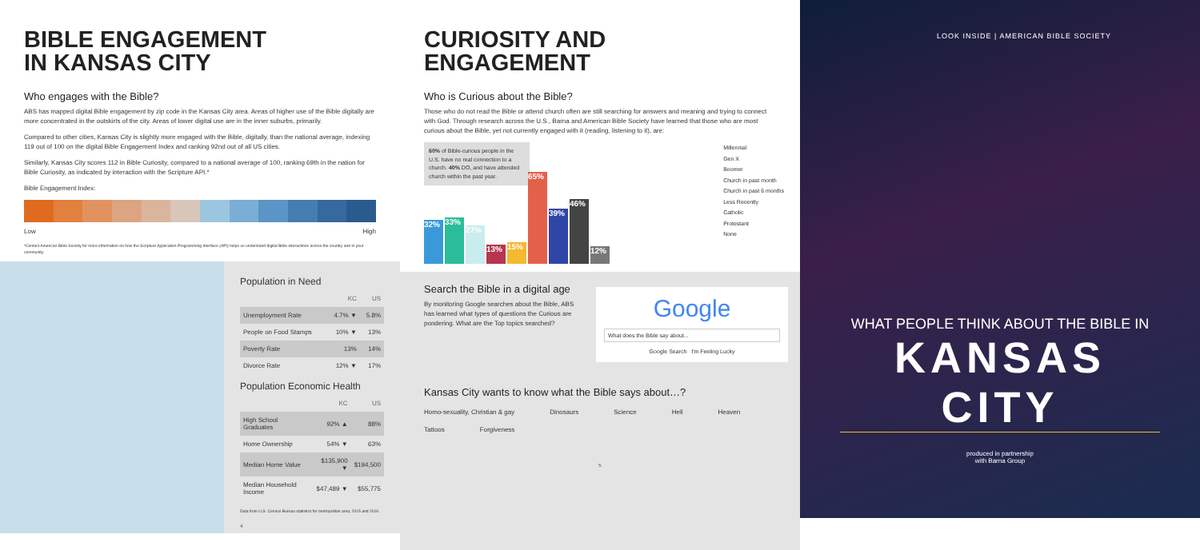BIBLE ENGAGEMENT
IN KANSAS CITY
Who engages with the Bible?
ABS has mapped digital Bible engagement by zip code in the Kansas City area. Areas of higher use of the Bible digitally are more concentrated in the outskirts of the city. Areas of lower digital use are in the inner suburbs, primarily.
Compared to other cities, Kansas City is slightly more engaged with the Bible, digitally, than the national average, indexing 119 out of 100 on the digital Bible Engagement Index and ranking 92nd out of all US cities.
Similarly, Kansas City scores 112 in Bible Curiosity, compared to a national average of 100, ranking 69th in the nation for Bible Curiosity, as indicated by interaction with the Scripture API.*
Bible Engagement Index:
Low High
*Contact American Bible Society for more information on how the Scripture Application Programming Interface (API) helps us understand digital Bible interactions across the country and in your community.
Population in Need
| | KC | US |
| --- | --- | --- |
| Unemployment Rate | 4.7% ▼ | 5.8% |
| People on Food Stamps | 10% ▼ | 13% |
| Poverty Rate | 13% | 14% |
| Divorce Rate | 12% ▼ | 17% |
Population Economic Health
| | KC | US |
| --- | --- | --- |
| High School Graduates | 92% ▲ | 88% |
| Home Ownership | 54% ▼ | 63% |
| Median Home Value | $135,900 ▼ | $194,500 |
| Median Household Income | $47,489 ▼ | $55,775 |
Data from U.S. Census Bureau statistics for metropolitan area, 2015 and 2016.
4
CURIOSITY AND
ENGAGEMENT
Who is Curious about the Bible?
Those who do not read the Bible or attend church often are still searching for answers and meaning and trying to connect with God. Through research across the U.S., Barna and American Bible Society have learned that those who are most curious about the Bible, yet not currently engaged with it (reading, listening to it), are:
60% of Bible-curious people in the U.S. have no real connection to a church. 40% DO, and have attended church within the past year.
32%
33%
27%
13%
15%
65%
39%
46%
12%
Millennial
Gen X
Boomer
Church in past month
Church in past 6 months
Less Recently
Catholic
Protestant
None
Search the Bible in a digital age
By monitoring Google searches about the Bible, ABS has learned what types of questions the Curious are pondering. What are the Top topics searched?
Google
What does the Bible say about...
Google Search I'm Feeling Lucky
Kansas City wants to know what the Bible says about…?
Homo-sexuality, Christian & gay Dinosaurs Science Hell Heaven
Tattoos Forgiveness
5
LOOK INSIDE | AMERICAN BIBLE SOCIETY
WHAT PEOPLE THINK ABOUT THE BIBLE IN
KANSAS CITY
produced in partnership
with Barna Group